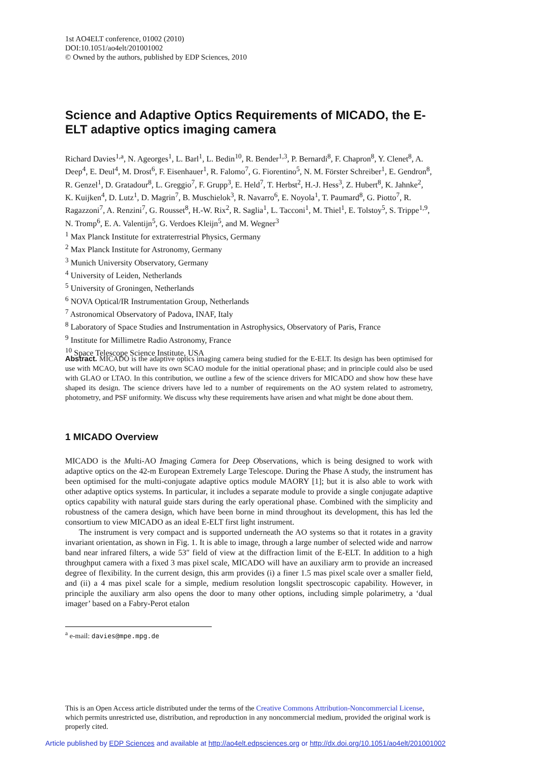1st AO4ELT conference, 01002 (2010)
DOI:10.1051/ao4elt/201001002
© Owned by the authors, published by EDP Sciences, 2010
Science and Adaptive Optics Requirements of MICADO, the E-ELT adaptive optics imaging camera
Richard Davies<sup>1,a</sup>, N. Ageorges<sup>1</sup>, L. Barl<sup>1</sup>, L. Bedin<sup>10</sup>, R. Bender<sup>1,3</sup>, P. Bernardi<sup>8</sup>, F. Chapron<sup>8</sup>, Y. Clenet<sup>8</sup>, A. Deep<sup>4</sup>, E. Deul<sup>4</sup>, M. Drost<sup>6</sup>, F. Eisenhauer<sup>1</sup>, R. Falomo<sup>7</sup>, G. Fiorentino<sup>5</sup>, N. M. Förster Schreiber<sup>1</sup>, E. Gendron<sup>8</sup>, R. Genzel<sup>1</sup>, D. Gratadour<sup>8</sup>, L. Greggio<sup>7</sup>, F. Grupp<sup>3</sup>, E. Held<sup>7</sup>, T. Herbst<sup>2</sup>, H.-J. Hess<sup>3</sup>, Z. Hubert<sup>8</sup>, K. Jahnke<sup>2</sup>, K. Kuijken<sup>4</sup>, D. Lutz<sup>1</sup>, D. Magrin<sup>7</sup>, B. Muschielok<sup>3</sup>, R. Navarro<sup>6</sup>, E. Noyola<sup>1</sup>, T. Paumard<sup>8</sup>, G. Piotto<sup>7</sup>, R. Ragazzoni<sup>7</sup>, A. Renzini<sup>7</sup>, G. Rousset<sup>8</sup>, H.-W. Rix<sup>2</sup>, R. Saglia<sup>1</sup>, L. Tacconi<sup>1</sup>, M. Thiel<sup>1</sup>, E. Tolstoy<sup>5</sup>, S. Trippe<sup>1,9</sup>, N. Tromp<sup>6</sup>, E. A. Valentijn<sup>5</sup>, G. Verdoes Kleijn<sup>5</sup>, and M. Wegner<sup>3</sup>
<sup>1</sup> Max Planck Institute for extraterrestrial Physics, Germany
<sup>2</sup> Max Planck Institute for Astronomy, Germany
<sup>3</sup> Munich University Observatory, Germany
<sup>4</sup> University of Leiden, Netherlands
<sup>5</sup> University of Groningen, Netherlands
<sup>6</sup> NOVA Optical/IR Instrumentation Group, Netherlands
<sup>7</sup> Astronomical Observatory of Padova, INAF, Italy
<sup>8</sup> Laboratory of Space Studies and Instrumentation in Astrophysics, Observatory of Paris, France
<sup>9</sup> Institute for Millimetre Radio Astronomy, France
<sup>10</sup> Space Telescope Science Institute, USA
Abstract. MICADO is the adaptive optics imaging camera being studied for the E-ELT. Its design has been optimised for use with MCAO, but will have its own SCAO module for the initial operational phase; and in principle could also be used with GLAO or LTAO. In this contribution, we outline a few of the science drivers for MICADO and show how these have shaped its design. The science drivers have led to a number of requirements on the AO system related to astrometry, photometry, and PSF uniformity. We discuss why these requirements have arisen and what might be done about them.
1 MICADO Overview
MICADO is the Multi-AO Imaging Camera for Deep Observations, which is being designed to work with adaptive optics on the 42-m European Extremely Large Telescope. During the Phase A study, the instrument has been optimised for the multi-conjugate adaptive optics module MAORY [1]; but it is also able to work with other adaptive optics systems. In particular, it includes a separate module to provide a single conjugate adaptive optics capability with natural guide stars during the early operational phase. Combined with the simplicity and robustness of the camera design, which have been borne in mind throughout its development, this has led the consortium to view MICADO as an ideal E-ELT first light instrument.
The instrument is very compact and is supported underneath the AO systems so that it rotates in a gravity invariant orientation, as shown in Fig. 1. It is able to image, through a large number of selected wide and narrow band near infrared filters, a wide 53″ field of view at the diffraction limit of the E-ELT. In addition to a high throughput camera with a fixed 3 mas pixel scale, MICADO will have an auxiliary arm to provide an increased degree of flexibility. In the current design, this arm provides (i) a finer 1.5 mas pixel scale over a smaller field, and (ii) a 4 mas pixel scale for a simple, medium resolution longslit spectroscopic capability. However, in principle the auxiliary arm also opens the door to many other options, including simple polarimetry, a ‘dual imager’ based on a Fabry-Perot etalon
<sup>a</sup> e-mail: davies@mpe.mpg.de
This is an Open Access article distributed under the terms of the Creative Commons Attribution-Noncommercial License, which permits unrestricted use, distribution, and reproduction in any noncommercial medium, provided the original work is properly cited.
Article published by EDP Sciences and available at http://ao4elt.edpsciences.org or http://dx.doi.org/10.1051/ao4elt/201001002